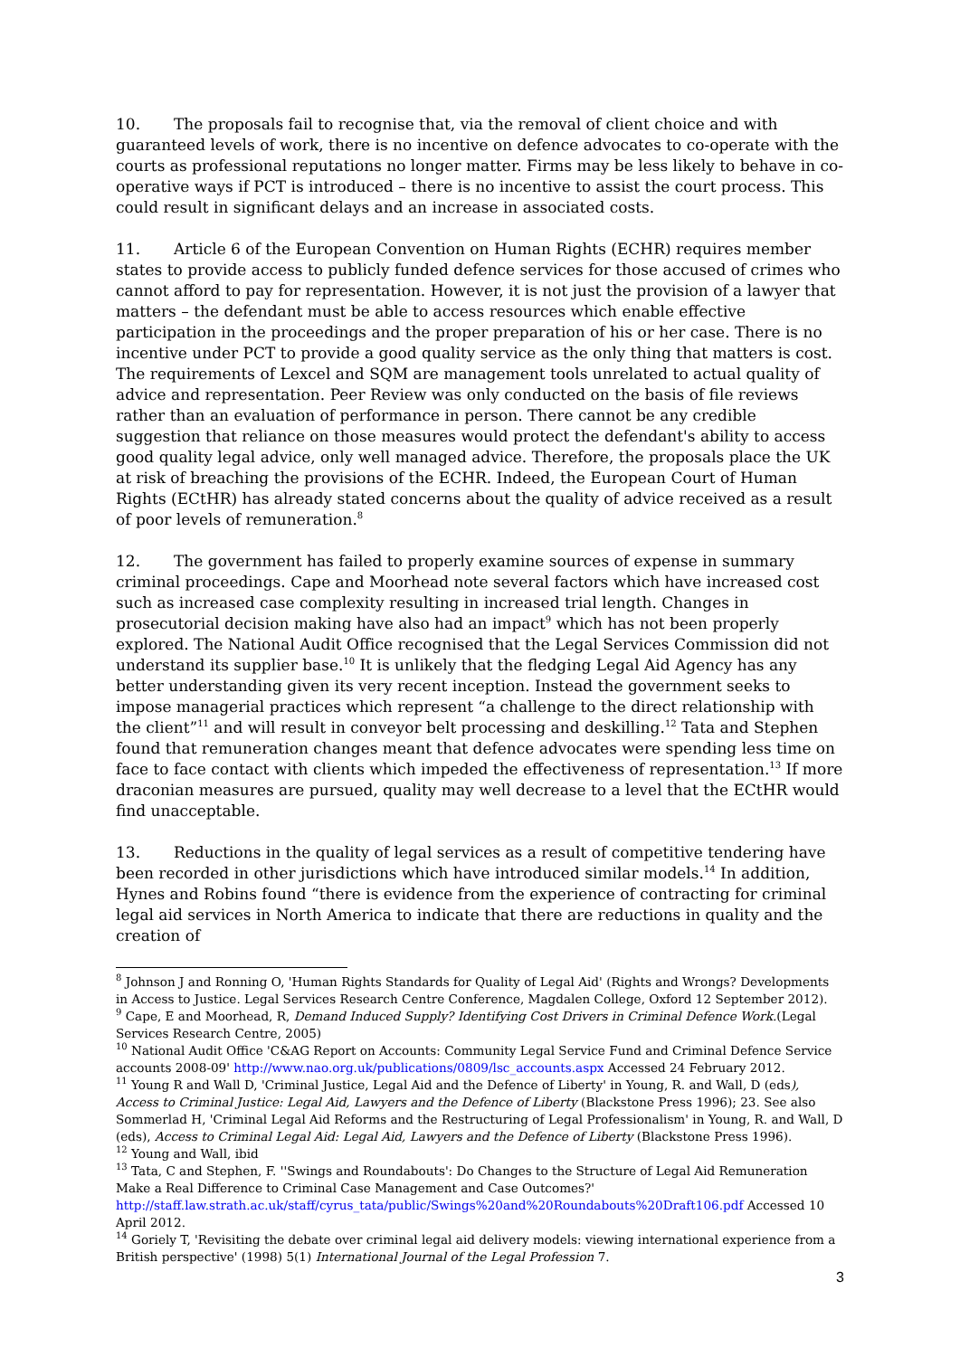10. The proposals fail to recognise that, via the removal of client choice and with guaranteed levels of work, there is no incentive on defence advocates to co-operate with the courts as professional reputations no longer matter. Firms may be less likely to behave in co-operative ways if PCT is introduced – there is no incentive to assist the court process. This could result in significant delays and an increase in associated costs.
11. Article 6 of the European Convention on Human Rights (ECHR) requires member states to provide access to publicly funded defence services for those accused of crimes who cannot afford to pay for representation. However, it is not just the provision of a lawyer that matters – the defendant must be able to access resources which enable effective participation in the proceedings and the proper preparation of his or her case. There is no incentive under PCT to provide a good quality service as the only thing that matters is cost. The requirements of Lexcel and SQM are management tools unrelated to actual quality of advice and representation. Peer Review was only conducted on the basis of file reviews rather than an evaluation of performance in person. There cannot be any credible suggestion that reliance on those measures would protect the defendant's ability to access good quality legal advice, only well managed advice. Therefore, the proposals place the UK at risk of breaching the provisions of the ECHR. Indeed, the European Court of Human Rights (ECtHR) has already stated concerns about the quality of advice received as a result of poor levels of remuneration.<sup>8</sup>
12. The government has failed to properly examine sources of expense in summary criminal proceedings. Cape and Moorhead note several factors which have increased cost such as increased case complexity resulting in increased trial length. Changes in prosecutorial decision making have also had an impact<sup>9</sup> which has not been properly explored. The National Audit Office recognised that the Legal Services Commission did not understand its supplier base.<sup>10</sup> It is unlikely that the fledging Legal Aid Agency has any better understanding given its very recent inception. Instead the government seeks to impose managerial practices which represent “a challenge to the direct relationship with the client”<sup>11</sup> and will result in conveyor belt processing and deskilling.<sup>12</sup> Tata and Stephen found that remuneration changes meant that defence advocates were spending less time on face to face contact with clients which impeded the effectiveness of representation.<sup>13</sup> If more draconian measures are pursued, quality may well decrease to a level that the ECtHR would find unacceptable.
13. Reductions in the quality of legal services as a result of competitive tendering have been recorded in other jurisdictions which have introduced similar models.<sup>14</sup> In addition, Hynes and Robins found “there is evidence from the experience of contracting for criminal legal aid services in North America to indicate that there are reductions in quality and the creation of
<sup>8</sup> Johnson J and Ronning O, 'Human Rights Standards for Quality of Legal Aid' (Rights and Wrongs? Developments in Access to Justice. Legal Services Research Centre Conference, Magdalen College, Oxford 12 September 2012).
<sup>9</sup> Cape, E and Moorhead, R, Demand Induced Supply? Identifying Cost Drivers in Criminal Defence Work.(Legal Services Research Centre, 2005)
<sup>10</sup> National Audit Office 'C&AG Report on Accounts: Community Legal Service Fund and Criminal Defence Service accounts 2008-09' http://www.nao.org.uk/publications/0809/lsc_accounts.aspx Accessed 24 February 2012.
<sup>11</sup> Young R and Wall D, 'Criminal Justice, Legal Aid and the Defence of Liberty' in Young, R. and Wall, D (eds), Access to Criminal Justice: Legal Aid, Lawyers and the Defence of Liberty (Blackstone Press 1996); 23. See also Sommerlad H, 'Criminal Legal Aid Reforms and the Restructuring of Legal Professionalism' in Young, R. and Wall, D (eds), Access to Criminal Legal Aid: Legal Aid, Lawyers and the Defence of Liberty (Blackstone Press 1996).
<sup>12</sup> Young and Wall, ibid
<sup>13</sup> Tata, C and Stephen, F. ''Swings and Roundabouts': Do Changes to the Structure of Legal Aid Remuneration Make a Real Difference to Criminal Case Management and Case Outcomes?' http://staff.law.strath.ac.uk/staff/cyrus_tata/public/Swings%20and%20Roundabouts%20Draft106.pdf Accessed 10 April 2012.
<sup>14</sup> Goriely T, 'Revisiting the debate over criminal legal aid delivery models: viewing international experience from a British perspective' (1998) 5(1) International Journal of the Legal Profession 7.
3